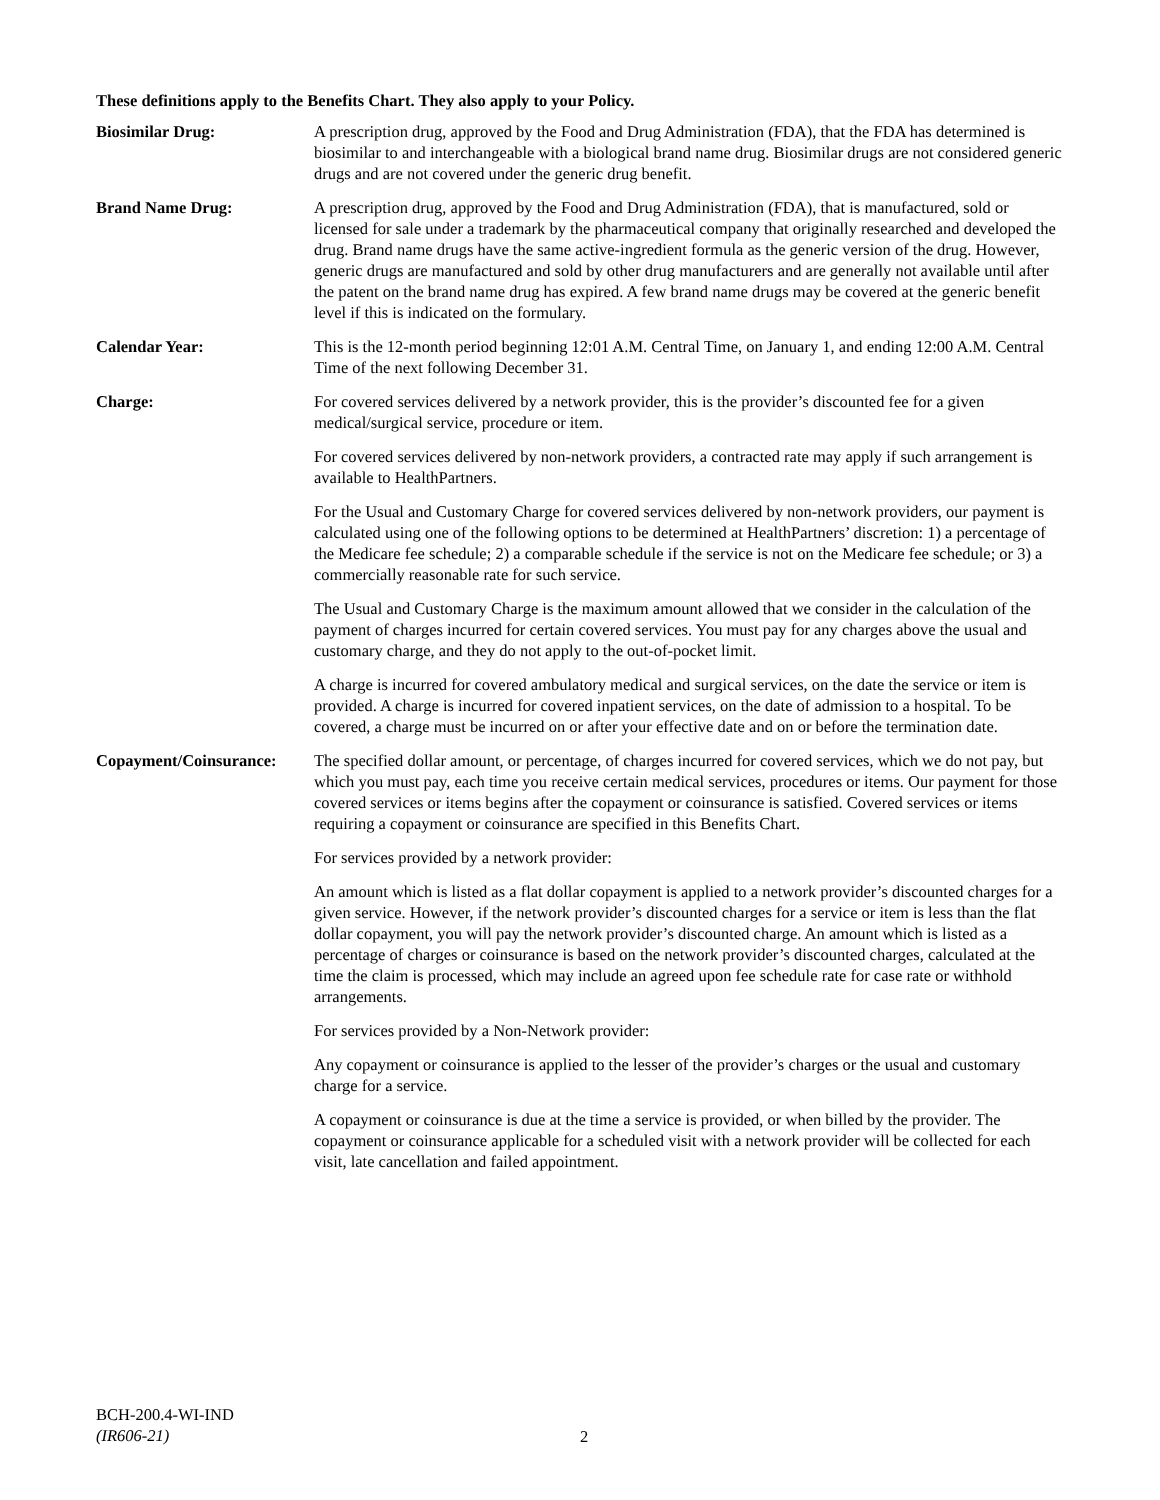These definitions apply to the Benefits Chart. They also apply to your Policy.
Biosimilar Drug: A prescription drug, approved by the Food and Drug Administration (FDA), that the FDA has determined is biosimilar to and interchangeable with a biological brand name drug. Biosimilar drugs are not considered generic drugs and are not covered under the generic drug benefit.
Brand Name Drug: A prescription drug, approved by the Food and Drug Administration (FDA), that is manufactured, sold or licensed for sale under a trademark by the pharmaceutical company that originally researched and developed the drug. Brand name drugs have the same active-ingredient formula as the generic version of the drug. However, generic drugs are manufactured and sold by other drug manufacturers and are generally not available until after the patent on the brand name drug has expired. A few brand name drugs may be covered at the generic benefit level if this is indicated on the formulary.
Calendar Year: This is the 12-month period beginning 12:01 A.M. Central Time, on January 1, and ending 12:00 A.M. Central Time of the next following December 31.
Charge: For covered services delivered by a network provider, this is the provider’s discounted fee for a given medical/surgical service, procedure or item.
For covered services delivered by non-network providers, a contracted rate may apply if such arrangement is available to HealthPartners.
For the Usual and Customary Charge for covered services delivered by non-network providers, our payment is calculated using one of the following options to be determined at HealthPartners’ discretion: 1) a percentage of the Medicare fee schedule; 2) a comparable schedule if the service is not on the Medicare fee schedule; or 3) a commercially reasonable rate for such service.
The Usual and Customary Charge is the maximum amount allowed that we consider in the calculation of the payment of charges incurred for certain covered services. You must pay for any charges above the usual and customary charge, and they do not apply to the out-of-pocket limit.
A charge is incurred for covered ambulatory medical and surgical services, on the date the service or item is provided. A charge is incurred for covered inpatient services, on the date of admission to a hospital. To be covered, a charge must be incurred on or after your effective date and on or before the termination date.
Copayment/Coinsurance: The specified dollar amount, or percentage, of charges incurred for covered services, which we do not pay, but which you must pay, each time you receive certain medical services, procedures or items. Our payment for those covered services or items begins after the copayment or coinsurance is satisfied. Covered services or items requiring a copayment or coinsurance are specified in this Benefits Chart.
For services provided by a network provider:
An amount which is listed as a flat dollar copayment is applied to a network provider’s discounted charges for a given service. However, if the network provider’s discounted charges for a service or item is less than the flat dollar copayment, you will pay the network provider’s discounted charge. An amount which is listed as a percentage of charges or coinsurance is based on the network provider’s discounted charges, calculated at the time the claim is processed, which may include an agreed upon fee schedule rate for case rate or withhold arrangements.
For services provided by a Non-Network provider:
Any copayment or coinsurance is applied to the lesser of the provider’s charges or the usual and customary charge for a service.
A copayment or coinsurance is due at the time a service is provided, or when billed by the provider. The copayment or coinsurance applicable for a scheduled visit with a network provider will be collected for each visit, late cancellation and failed appointment.
BCH-200.4-WI-IND
(IR606-21)
2